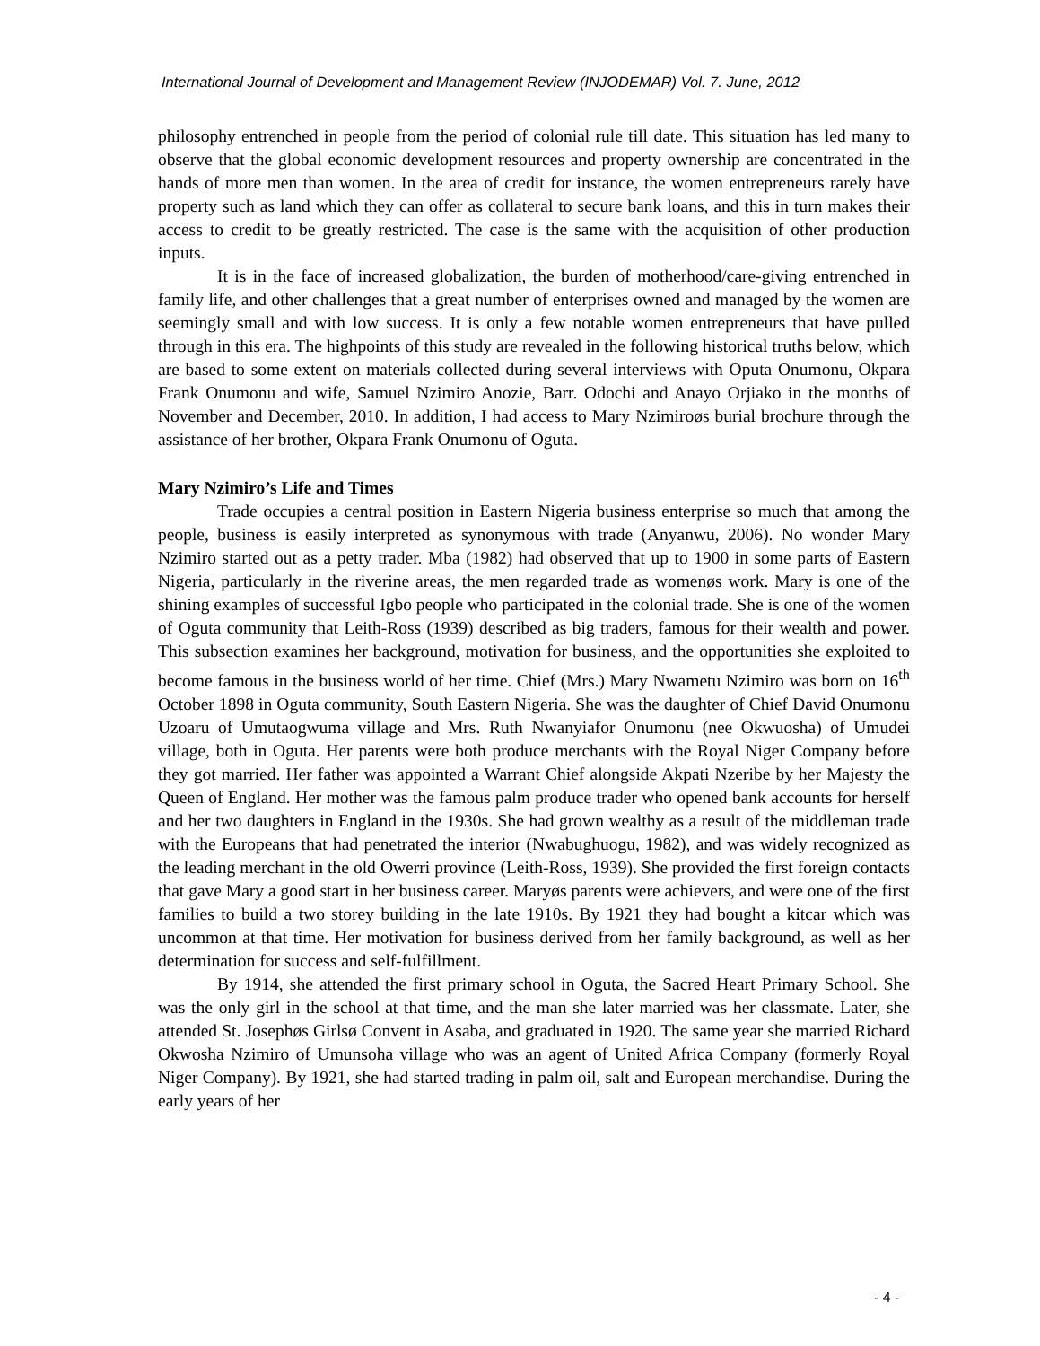International Journal of Development and Management Review (INJODEMAR) Vol. 7. June, 2012
philosophy entrenched in people from the period of colonial rule till date. This situation has led many to observe that the global economic development resources and property ownership are concentrated in the hands of more men than women. In the area of credit for instance, the women entrepreneurs rarely have property such as land which they can offer as collateral to secure bank loans, and this in turn makes their access to credit to be greatly restricted. The case is the same with the acquisition of other production inputs.
It is in the face of increased globalization, the burden of motherhood/care-giving entrenched in family life, and other challenges that a great number of enterprises owned and managed by the women are seemingly small and with low success. It is only a few notable women entrepreneurs that have pulled through in this era. The highpoints of this study are revealed in the following historical truths below, which are based to some extent on materials collected during several interviews with Oputa Onumonu, Okpara Frank Onumonu and wife, Samuel Nzimiro Anozie, Barr. Odochi and Anayo Orjiako in the months of November and December, 2010. In addition, I had access to Mary Nzimiroøs burial brochure through the assistance of her brother, Okpara Frank Onumonu of Oguta.
Mary Nzimiro’s Life and Times
Trade occupies a central position in Eastern Nigeria business enterprise so much that among the people, business is easily interpreted as synonymous with trade (Anyanwu, 2006). No wonder Mary Nzimiro started out as a petty trader. Mba (1982) had observed that up to 1900 in some parts of Eastern Nigeria, particularly in the riverine areas, the men regarded trade as womenøs work. Mary is one of the shining examples of successful Igbo people who participated in the colonial trade. She is one of the women of Oguta community that Leith-Ross (1939) described as big traders, famous for their wealth and power. This subsection examines her background, motivation for business, and the opportunities she exploited to become famous in the business world of her time. Chief (Mrs.) Mary Nwametu Nzimiro was born on 16<sup>th</sup> October 1898 in Oguta community, South Eastern Nigeria. She was the daughter of Chief David Onumonu Uzoaru of Umutaogwuma village and Mrs. Ruth Nwanyiafor Onumonu (nee Okwuosha) of Umudei village, both in Oguta. Her parents were both produce merchants with the Royal Niger Company before they got married. Her father was appointed a Warrant Chief alongside Akpati Nzeribe by her Majesty the Queen of England. Her mother was the famous palm produce trader who opened bank accounts for herself and her two daughters in England in the 1930s. She had grown wealthy as a result of the middleman trade with the Europeans that had penetrated the interior (Nwabughuogu, 1982), and was widely recognized as the leading merchant in the old Owerri province (Leith-Ross, 1939). She provided the first foreign contacts that gave Mary a good start in her business career. Maryøs parents were achievers, and were one of the first families to build a two storey building in the late 1910s. By 1921 they had bought a kitcar which was uncommon at that time. Her motivation for business derived from her family background, as well as her determination for success and self-fulfillment.
By 1914, she attended the first primary school in Oguta, the Sacred Heart Primary School. She was the only girl in the school at that time, and the man she later married was her classmate. Later, she attended St. Josephøs Girlsø Convent in Asaba, and graduated in 1920. The same year she married Richard Okwosha Nzimiro of Umunsoha village who was an agent of United Africa Company (formerly Royal Niger Company). By 1921, she had started trading in palm oil, salt and European merchandise. During the early years of her
- 4 -